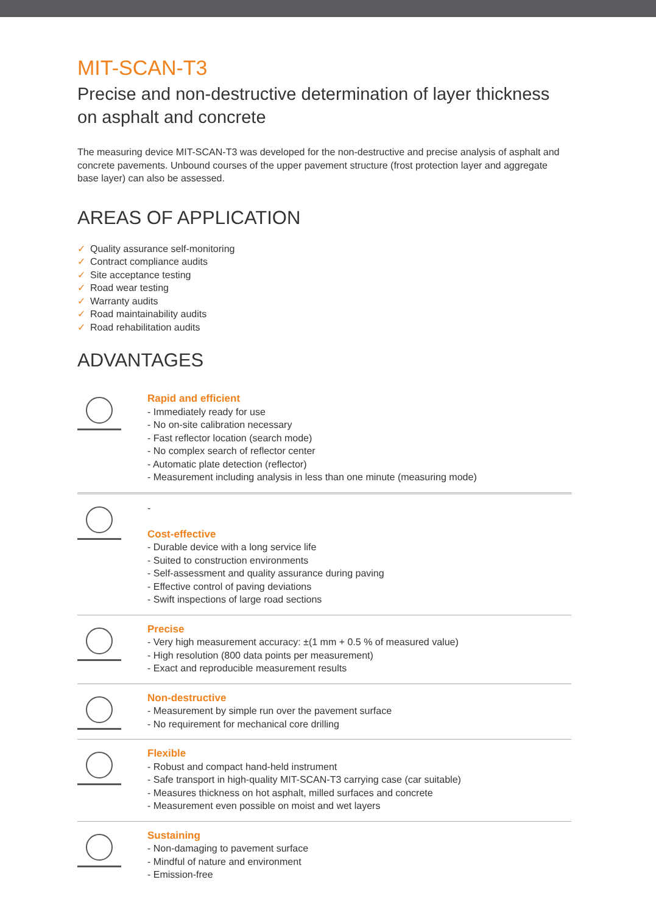MIT-SCAN-T3
Precise and non-destructive determination of layer thickness on asphalt and concrete
The measuring device MIT-SCAN-T3 was developed for the non-destructive and precise analysis of asphalt and concrete pavements. Unbound courses of the upper pavement structure (frost protection layer and aggregate base layer) can also be assessed.
AREAS OF APPLICATION
✓ Quality assurance self-monitoring
✓ Contract compliance audits
✓ Site acceptance testing
✓ Road wear testing
✓ Warranty audits
✓ Road maintainability audits
✓ Road rehabilitation audits
ADVANTAGES
Rapid and efficient
- Immediately ready for use
- No on-site calibration necessary
- Fast reflector location (search mode)
- No complex search of reflector center
- Automatic plate detection (reflector)
- Measurement including analysis in less than one minute (measuring mode)
-
Cost-effective
- Durable device with a long service life
- Suited to construction environments
- Self-assessment and quality assurance during paving
- Effective control of paving deviations
- Swift inspections of large road sections
Precise
- Very high measurement accuracy: ±(1 mm + 0.5 % of measured value)
- High resolution (800 data points per measurement)
- Exact and reproducible measurement results
Non-destructive
- Measurement by simple run over the pavement surface
- No requirement for mechanical core drilling
Flexible
- Robust and compact hand-held instrument
- Safe transport in high-quality MIT-SCAN-T3 carrying case (car suitable)
- Measures thickness on hot asphalt, milled surfaces and concrete
- Measurement even possible on moist and wet layers
Sustaining
- Non-damaging to pavement surface
- Mindful of nature and environment
- Emission-free